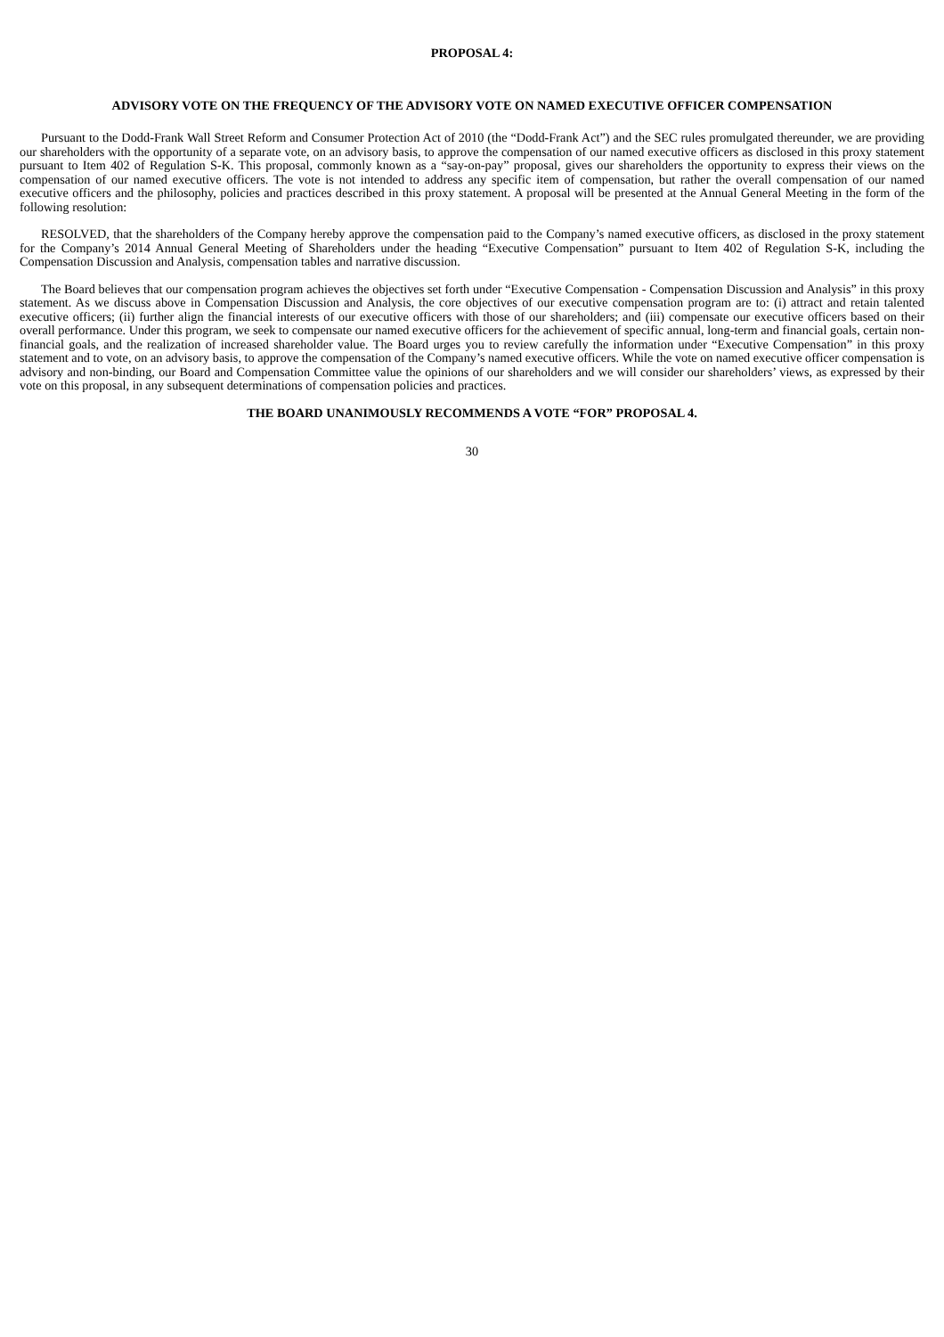PROPOSAL 4:
ADVISORY VOTE ON THE FREQUENCY OF THE ADVISORY VOTE ON NAMED EXECUTIVE OFFICER COMPENSATION
Pursuant to the Dodd-Frank Wall Street Reform and Consumer Protection Act of 2010 (the “Dodd-Frank Act”) and the SEC rules promulgated thereunder, we are providing our shareholders with the opportunity of a separate vote, on an advisory basis, to approve the compensation of our named executive officers as disclosed in this proxy statement pursuant to Item 402 of Regulation S-K. This proposal, commonly known as a “say-on-pay” proposal, gives our shareholders the opportunity to express their views on the compensation of our named executive officers. The vote is not intended to address any specific item of compensation, but rather the overall compensation of our named executive officers and the philosophy, policies and practices described in this proxy statement. A proposal will be presented at the Annual General Meeting in the form of the following resolution:
RESOLVED, that the shareholders of the Company hereby approve the compensation paid to the Company’s named executive officers, as disclosed in the proxy statement for the Company’s 2014 Annual General Meeting of Shareholders under the heading “Executive Compensation” pursuant to Item 402 of Regulation S-K, including the Compensation Discussion and Analysis, compensation tables and narrative discussion.
The Board believes that our compensation program achieves the objectives set forth under “Executive Compensation - Compensation Discussion and Analysis” in this proxy statement. As we discuss above in Compensation Discussion and Analysis, the core objectives of our executive compensation program are to: (i) attract and retain talented executive officers; (ii) further align the financial interests of our executive officers with those of our shareholders; and (iii) compensate our executive officers based on their overall performance. Under this program, we seek to compensate our named executive officers for the achievement of specific annual, long-term and financial goals, certain non-financial goals, and the realization of increased shareholder value. The Board urges you to review carefully the information under “Executive Compensation” in this proxy statement and to vote, on an advisory basis, to approve the compensation of the Company’s named executive officers. While the vote on named executive officer compensation is advisory and non-binding, our Board and Compensation Committee value the opinions of our shareholders and we will consider our shareholders’ views, as expressed by their vote on this proposal, in any subsequent determinations of compensation policies and practices.
THE BOARD UNANIMOUSLY RECOMMENDS A VOTE “FOR” PROPOSAL 4.
30